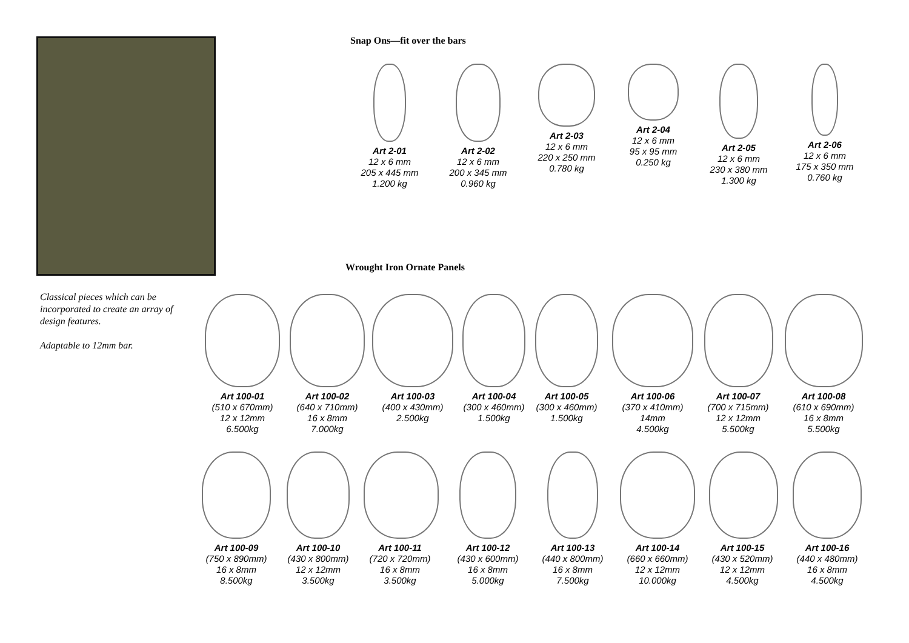Classical pieces which can be incorporated to create an array of design features.
Adaptable to 12mm bar.
Snap Ons—fit over the bars
Art 2-01
12 x 6 mm
205 x 445 mm
1.200 kg
Art 2-02
12 x 6 mm
200 x 345 mm
0.960 kg
Art 2-03
12 x 6 mm
220 x 250 mm
0.780 kg
Art 2-04
12 x 6 mm
95 x 95 mm
0.250 kg
Art 2-05
12 x 6 mm
230 x 380 mm
1.300 kg
Art 2-06
12 x 6 mm
175 x 350 mm
0.760 kg
Wrought Iron Ornate Panels
Art 100-01
(510 x 670mm)
12 x 12mm
6.500kg
Art 100-02
(640 x 710mm)
16 x 8mm
7.000kg
Art 100-03
(400 x 430mm)
2.500kg
Art 100-04
(300 x 460mm)
1.500kg
Art 100-05
(300 x 460mm)
1.500kg
Art 100-06
(370 x 410mm)
14mm
4.500kg
Art 100-07
(700 x 715mm)
12 x 12mm
5.500kg
Art 100-08
(610 x 690mm)
16 x 8mm
5.500kg
Art 100-09
(750 x 890mm)
16 x 8mm
8.500kg
Art 100-10
(430 x 800mm)
12 x 12mm
3.500kg
Art 100-11
(720 x 720mm)
16 x 8mm
3.500kg
Art 100-12
(430 x 600mm)
16 x 8mm
5.000kg
Art 100-13
(440 x 800mm)
16 x 8mm
7.500kg
Art 100-14
(660 x 660mm)
12 x 12mm
10.000kg
Art 100-15
(430 x 520mm)
12 x 12mm
4.500kg
Art 100-16
(440 x 480mm)
16 x 8mm
4.500kg